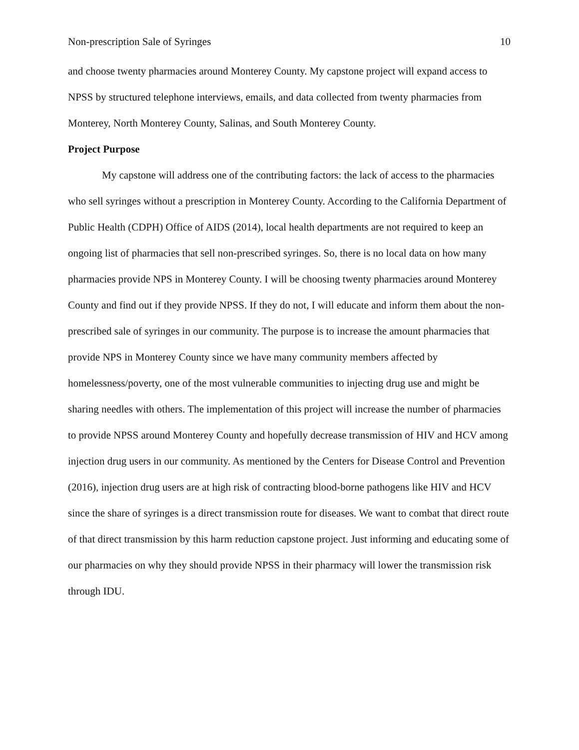Non-prescription Sale of Syringes 10
and choose twenty pharmacies around Monterey County. My capstone project will expand access to NPSS by structured telephone interviews, emails, and data collected from twenty pharmacies from Monterey, North Monterey County, Salinas, and South Monterey County.
Project Purpose
My capstone will address one of the contributing factors: the lack of access to the pharmacies who sell syringes without a prescription in Monterey County. According to the California Department of Public Health (CDPH) Office of AIDS (2014), local health departments are not required to keep an ongoing list of pharmacies that sell non-prescribed syringes. So, there is no local data on how many pharmacies provide NPS in Monterey County. I will be choosing twenty pharmacies around Monterey County and find out if they provide NPSS. If they do not, I will educate and inform them about the non-prescribed sale of syringes in our community. The purpose is to increase the amount pharmacies that provide NPS in Monterey County since we have many community members affected by homelessness/poverty, one of the most vulnerable communities to injecting drug use and might be sharing needles with others. The implementation of this project will increase the number of pharmacies to provide NPSS around Monterey County and hopefully decrease transmission of HIV and HCV among injection drug users in our community. As mentioned by the Centers for Disease Control and Prevention (2016), injection drug users are at high risk of contracting blood-borne pathogens like HIV and HCV since the share of syringes is a direct transmission route for diseases. We want to combat that direct route of that direct transmission by this harm reduction capstone project. Just informing and educating some of our pharmacies on why they should provide NPSS in their pharmacy will lower the transmission risk through IDU.